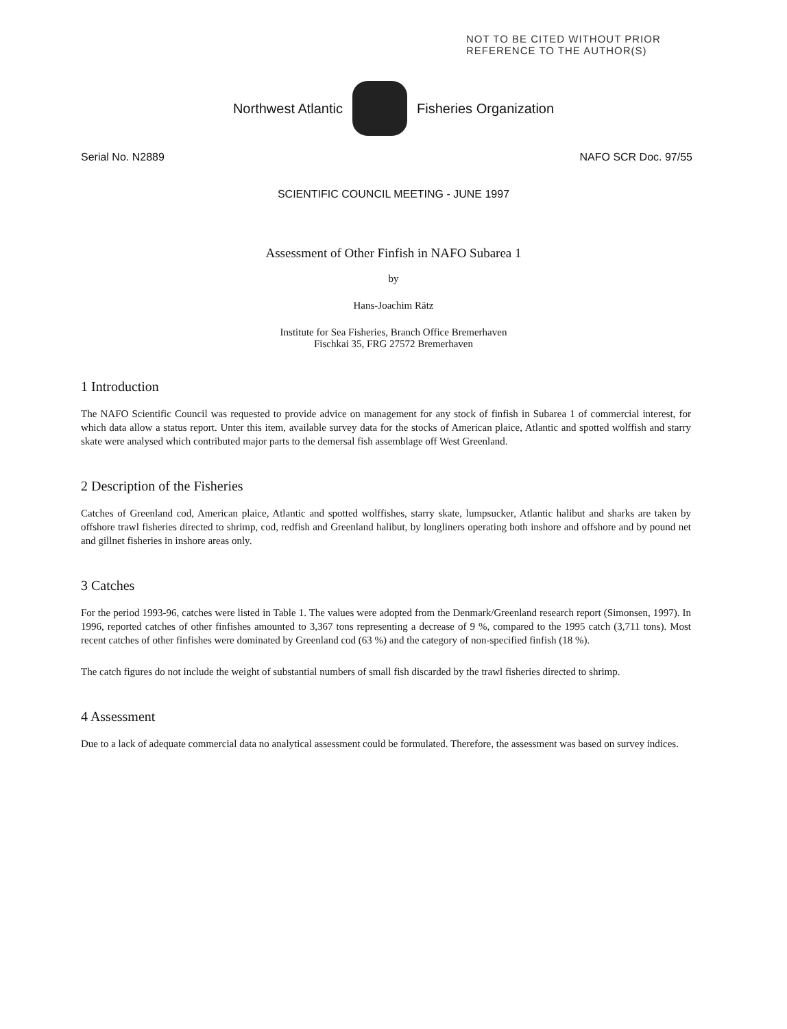NOT TO BE CITED WITHOUT PRIOR
REFERENCE TO THE AUTHOR(S)
Northwest Atlantic Fisheries Organization
Serial No. N2889 NAFO SCR Doc. 97/55
SCIENTIFIC COUNCIL MEETING - JUNE 1997
Assessment of Other Finfish in NAFO Subarea 1
by
Hans-Joachim Rätz
Institute for Sea Fisheries, Branch Office Bremerhaven
Fischkai 35, FRG 27572 Bremerhaven
1 Introduction
The NAFO Scientific Council was requested to provide advice on management for any stock of finfish in Subarea 1 of commercial interest, for which data allow a status report. Unter this item, available survey data for the stocks of American plaice, Atlantic and spotted wolffish and starry skate were analysed which contributed major parts to the demersal fish assemblage off West Greenland.
2 Description of the Fisheries
Catches of Greenland cod, American plaice, Atlantic and spotted wolffishes, starry skate, lumpsucker, Atlantic halibut and sharks are taken by offshore trawl fisheries directed to shrimp, cod, redfish and Greenland halibut, by longliners operating both inshore and offshore and by pound net and gillnet fisheries in inshore areas only.
3 Catches
For the period 1993-96, catches were listed in Table 1. The values were adopted from the Denmark/Greenland research report (Simonsen, 1997). In 1996, reported catches of other finfishes amounted to 3,367 tons representing a decrease of 9 %, compared to the 1995 catch (3,711 tons). Most recent catches of other finfishes were dominated by Greenland cod (63 %) and the category of non-specified finfish (18 %).
The catch figures do not include the weight of substantial numbers of small fish discarded by the trawl fisheries directed to shrimp.
4 Assessment
Due to a lack of adequate commercial data no analytical assessment could be formulated. Therefore, the assessment was based on survey indices.